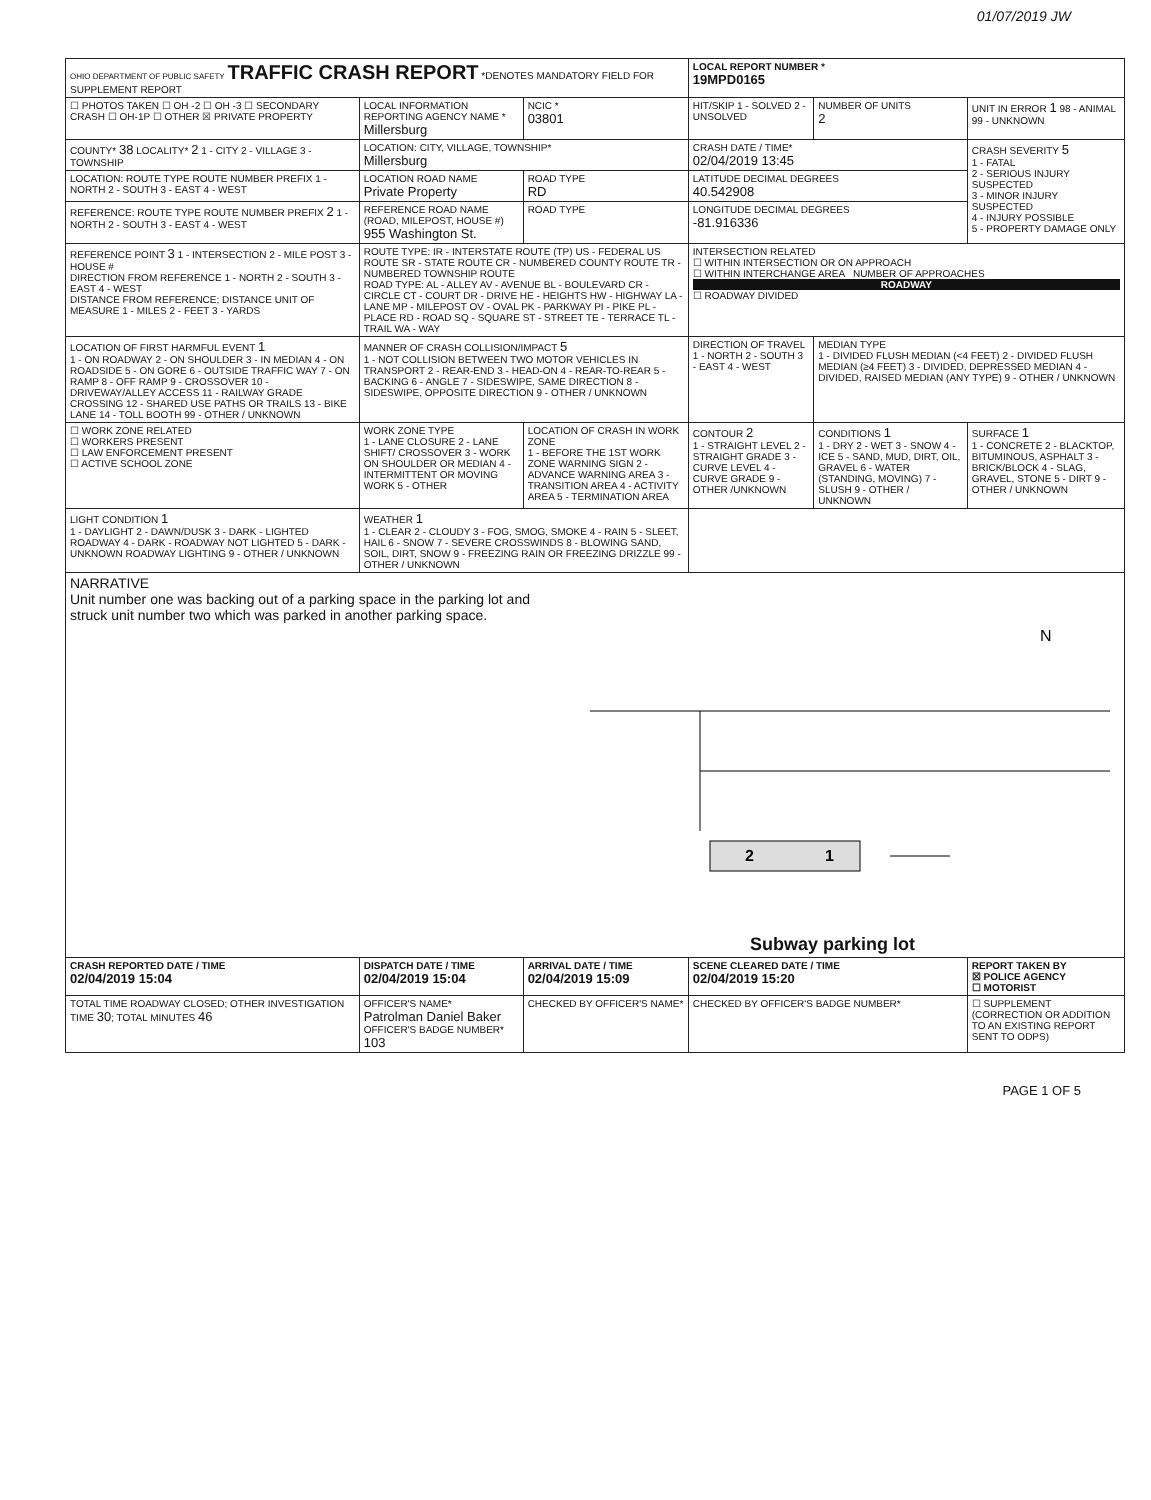01/07/2019 JW
| OHIO DEPARTMENT OF PUBLIC SAFETY TRAFFIC CRASH REPORT *DENOTES MANDATORY FIELD FOR SUPPLEMENT REPORT | | | LOCAL REPORT NUMBER * 19MPD0165 | | |
| ☐ PHOTOS TAKEN ☐ OH -2 ☐ OH -3 ☐ SECONDARY CRASH ☐ OH-1P ☐ OTHER ☒ PRIVATE PROPERTY | LOCAL INFORMATION REPORTING AGENCY NAME * Millersburg | NCIC * 03801 | HIT/SKIP 1 - SOLVED 2 - UNSOLVED | NUMBER OF UNITS 2 | UNIT IN ERROR 1 98 - ANIMAL 99 - UNKNOWN |
| COUNTY* 38 LOCALITY* 2 1 - CITY 2 - VILLAGE 3 - TOWNSHIP | LOCATION: CITY, VILLAGE, TOWNSHIP* Millersburg | | CRASH DATE / TIME* 02/04/2019 13:45 | | CRASH SEVERITY 5 1 - FATAL 2 - SERIOUS INJURY SUSPECTED 3 - MINOR INJURY SUSPECTED 4 - INJURY POSSIBLE 5 - PROPERTY DAMAGE ONLY |
| LOCATION: ROUTE TYPE ROUTE NUMBER PREFIX 1 - NORTH 2 - SOUTH 3 - EAST 4 - WEST | LOCATION ROAD NAME Private Property | ROAD TYPE RD | LATITUDE DECIMAL DEGREES 40.542908 | | |
| REFERENCE: ROUTE TYPE ROUTE NUMBER PREFIX 2 1 - NORTH 2 - SOUTH 3 - EAST 4 - WEST | REFERENCE ROAD NAME (ROAD, MILEPOST, HOUSE #) 955 Washington St. | ROAD TYPE | LONGITUDE DECIMAL DEGREES -81.916336 | | |
| REFERENCE POINT 3 1 - INTERSECTION 2 - MILE POST 3 - HOUSE # DIRECTION FROM REFERENCE 1 - NORTH 2 - SOUTH 3 - EAST 4 - WEST DISTANCE FROM REFERENCE; DISTANCE UNIT OF MEASURE 1 - MILES 2 - FEET 3 - YARDS | ROUTE TYPE: IR - INTERSTATE ROUTE (TP) US - FEDERAL US ROUTE SR - STATE ROUTE CR - NUMBERED COUNTY ROUTE TR - NUMBERED TOWNSHIP ROUTE ROAD TYPE: AL - ALLEY AV - AVENUE BL - BOULEVARD CR - CIRCLE CT - COURT DR - DRIVE HE - HEIGHTS HW - HIGHWAY LA - LANE MP - MILEPOST OV - OVAL PK - PARKWAY PI - PIKE PL - PLACE RD - ROAD SQ - SQUARE ST - STREET TE - TERRACE TL - TRAIL WA - WAY | | INTERSECTION RELATED ☐ WITHIN INTERSECTION OR ON APPROACH ☐ WITHIN INTERCHANGE AREA NUMBER OF APPROACHES ROADWAY ☐ ROADWAY DIVIDED | | |
| LOCATION OF FIRST HARMFUL EVENT 1 1 - ON ROADWAY 2 - ON SHOULDER 3 - IN MEDIAN 4 - ON ROADSIDE 5 - ON GORE 6 - OUTSIDE TRAFFIC WAY 7 - ON RAMP 8 - OFF RAMP 9 - CROSSOVER 10 - DRIVEWAY/ALLEY ACCESS 11 - RAILWAY GRADE CROSSING 12 - SHARED USE PATHS OR TRAILS 13 - BIKE LANE 14 - TOLL BOOTH 99 - OTHER / UNKNOWN | MANNER OF CRASH COLLISION/IMPACT 5 1 - NOT COLLISION BETWEEN TWO MOTOR VEHICLES IN TRANSPORT 2 - REAR-END 3 - HEAD-ON 4 - REAR-TO-REAR 5 - BACKING 6 - ANGLE 7 - SIDESWIPE, SAME DIRECTION 8 - SIDESWIPE, OPPOSITE DIRECTION 9 - OTHER / UNKNOWN | | DIRECTION OF TRAVEL 1 - NORTH 2 - SOUTH 3 - EAST 4 - WEST | MEDIAN TYPE 1 - DIVIDED FLUSH MEDIAN (<4 FEET) 2 - DIVIDED FLUSH MEDIAN (≥4 FEET) 3 - DIVIDED, DEPRESSED MEDIAN 4 - DIVIDED, RAISED MEDIAN (ANY TYPE) 9 - OTHER / UNKNOWN | |
| ☐ WORK ZONE RELATED ☐ WORKERS PRESENT ☐ LAW ENFORCEMENT PRESENT ☐ ACTIVE SCHOOL ZONE | WORK ZONE TYPE 1 - LANE CLOSURE 2 - LANE SHIFT/ CROSSOVER 3 - WORK ON SHOULDER OR MEDIAN 4 - INTERMITTENT OR MOVING WORK 5 - OTHER | LOCATION OF CRASH IN WORK ZONE 1 - BEFORE THE 1ST WORK ZONE WARNING SIGN 2 - ADVANCE WARNING AREA 3 - TRANSITION AREA 4 - ACTIVITY AREA 5 - TERMINATION AREA | CONTOUR 2 1 - STRAIGHT LEVEL 2 - STRAIGHT GRADE 3 - CURVE LEVEL 4 - CURVE GRADE 9 - OTHER /UNKNOWN | CONDITIONS 1 1 - DRY 2 - WET 3 - SNOW 4 - ICE 5 - SAND, MUD, DIRT, OIL, GRAVEL 6 - WATER (STANDING, MOVING) 7 - SLUSH 9 - OTHER / UNKNOWN | SURFACE 1 1 - CONCRETE 2 - BLACKTOP, BITUMINOUS, ASPHALT 3 - BRICK/BLOCK 4 - SLAG, GRAVEL, STONE 5 - DIRT 9 - OTHER / UNKNOWN |
| LIGHT CONDITION 1 1 - DAYLIGHT 2 - DAWN/DUSK 3 - DARK - LIGHTED ROADWAY 4 - DARK - ROADWAY NOT LIGHTED 5 - DARK - UNKNOWN ROADWAY LIGHTING 9 - OTHER / UNKNOWN | WEATHER 1 1 - CLEAR 2 - CLOUDY 3 - FOG, SMOG, SMOKE 4 - RAIN 5 - SLEET, HAIL 6 - SNOW 7 - SEVERE CROSSWINDS 8 - BLOWING SAND, SOIL, DIRT, SNOW 9 - FREEZING RAIN OR FREEZING DRIZZLE 99 - OTHER / UNKNOWN | | | | |
| NARRATIVE Unit number one was backing out of a parking space in the parking lot and struck unit number two which was parked in another parking space. 2 1 N Subway parking lot | | | | | |
| CRASH REPORTED DATE / TIME 02/04/2019 15:04 | DISPATCH DATE / TIME 02/04/2019 15:04 | ARRIVAL DATE / TIME 02/04/2019 15:09 | SCENE CLEARED DATE / TIME 02/04/2019 15:20 | | REPORT TAKEN BY ☒ POLICE AGENCY ☐ MOTORIST |
| TOTAL TIME ROADWAY CLOSED; OTHER INVESTIGATION TIME 30 ; TOTAL MINUTES 46 | OFFICER'S NAME* Patrolman Daniel Baker OFFICER'S BADGE NUMBER* 103 | CHECKED BY OFFICER'S NAME* | CHECKED BY OFFICER'S BADGE NUMBER* | | ☐ SUPPLEMENT (CORRECTION OR ADDITION TO AN EXISTING REPORT SENT TO ODPS) |
PAGE 1 OF 5